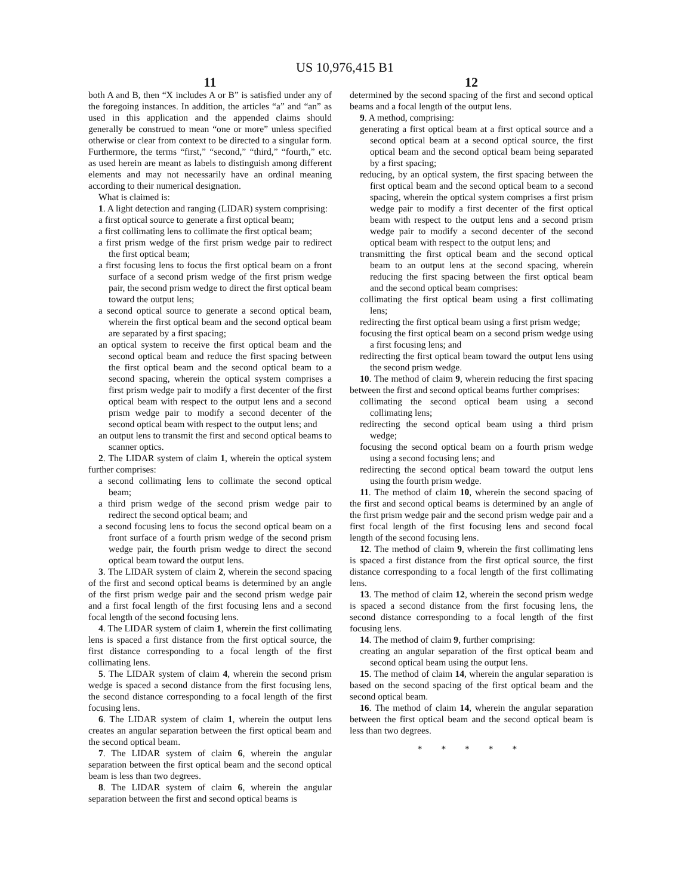US 10,976,415 B1
11
both A and B, then “X includes A or B” is satisfied under any of the foregoing instances. In addition, the articles “a” and “an” as used in this application and the appended claims should generally be construed to mean “one or more” unless specified otherwise or clear from context to be directed to a singular form. Furthermore, the terms “first,” “second,” “third,” “fourth,” etc. as used herein are meant as labels to distinguish among different elements and may not necessarily have an ordinal meaning according to their numerical designation.
What is claimed is:
1. A light detection and ranging (LIDAR) system comprising:
a first optical source to generate a first optical beam;
a first collimating lens to collimate the first optical beam;
a first prism wedge of the first prism wedge pair to redirect the first optical beam;
a first focusing lens to focus the first optical beam on a front surface of a second prism wedge of the first prism wedge pair, the second prism wedge to direct the first optical beam toward the output lens;
a second optical source to generate a second optical beam, wherein the first optical beam and the second optical beam are separated by a first spacing;
an optical system to receive the first optical beam and the second optical beam and reduce the first spacing between the first optical beam and the second optical beam to a second spacing, wherein the optical system comprises a first prism wedge pair to modify a first decenter of the first optical beam with respect to the output lens and a second prism wedge pair to modify a second decenter of the second optical beam with respect to the output lens; and
an output lens to transmit the first and second optical beams to scanner optics.
2. The LIDAR system of claim 1, wherein the optical system further comprises:
a second collimating lens to collimate the second optical beam;
a third prism wedge of the second prism wedge pair to redirect the second optical beam; and
a second focusing lens to focus the second optical beam on a front surface of a fourth prism wedge of the second prism wedge pair, the fourth prism wedge to direct the second optical beam toward the output lens.
3. The LIDAR system of claim 2, wherein the second spacing of the first and second optical beams is determined by an angle of the first prism wedge pair and the second prism wedge pair and a first focal length of the first focusing lens and a second focal length of the second focusing lens.
4. The LIDAR system of claim 1, wherein the first collimating lens is spaced a first distance from the first optical source, the first distance corresponding to a focal length of the first collimating lens.
5. The LIDAR system of claim 4, wherein the second prism wedge is spaced a second distance from the first focusing lens, the second distance corresponding to a focal length of the first focusing lens.
6. The LIDAR system of claim 1, wherein the output lens creates an angular separation between the first optical beam and the second optical beam.
7. The LIDAR system of claim 6, wherein the angular separation between the first optical beam and the second optical beam is less than two degrees.
8. The LIDAR system of claim 6, wherein the angular separation between the first and second optical beams is
12
determined by the second spacing of the first and second optical beams and a focal length of the output lens.
9. A method, comprising:
generating a first optical beam at a first optical source and a second optical beam at a second optical source, the first optical beam and the second optical beam being separated by a first spacing;
reducing, by an optical system, the first spacing between the first optical beam and the second optical beam to a second spacing, wherein the optical system comprises a first prism wedge pair to modify a first decenter of the first optical beam with respect to the output lens and a second prism wedge pair to modify a second decenter of the second optical beam with respect to the output lens; and
transmitting the first optical beam and the second optical beam to an output lens at the second spacing, wherein reducing the first spacing between the first optical beam and the second optical beam comprises:
collimating the first optical beam using a first collimating lens;
redirecting the first optical beam using a first prism wedge;
focusing the first optical beam on a second prism wedge using a first focusing lens; and
redirecting the first optical beam toward the output lens using the second prism wedge.
10. The method of claim 9, wherein reducing the first spacing between the first and second optical beams further comprises:
collimating the second optical beam using a second collimating lens;
redirecting the second optical beam using a third prism wedge;
focusing the second optical beam on a fourth prism wedge using a second focusing lens; and
redirecting the second optical beam toward the output lens using the fourth prism wedge.
11. The method of claim 10, wherein the second spacing of the first and second optical beams is determined by an angle of the first prism wedge pair and the second prism wedge pair and a first focal length of the first focusing lens and second focal length of the second focusing lens.
12. The method of claim 9, wherein the first collimating lens is spaced a first distance from the first optical source, the first distance corresponding to a focal length of the first collimating lens.
13. The method of claim 12, wherein the second prism wedge is spaced a second distance from the first focusing lens, the second distance corresponding to a focal length of the first focusing lens.
14. The method of claim 9, further comprising:
creating an angular separation of the first optical beam and second optical beam using the output lens.
15. The method of claim 14, wherein the angular separation is based on the second spacing of the first optical beam and the second optical beam.
16. The method of claim 14, wherein the angular separation between the first optical beam and the second optical beam is less than two degrees.
* * * * *